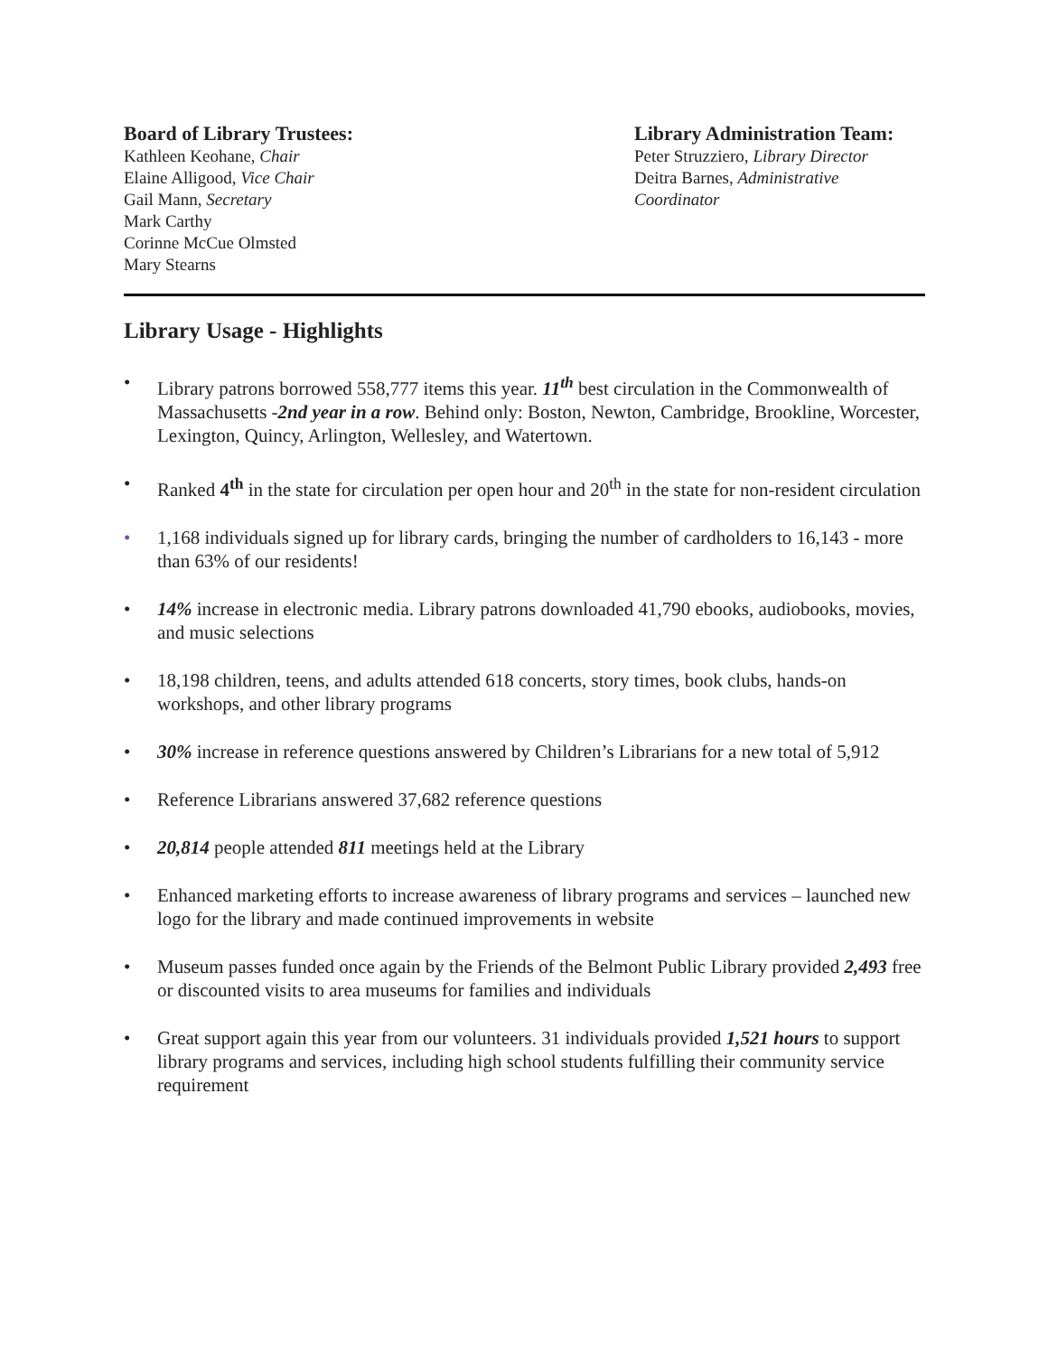Board of Library Trustees:
Kathleen Keohane, Chair
Elaine Alligood, Vice Chair
Gail Mann, Secretary
Mark Carthy
Corinne McCue Olmsted
Mary Stearns
Library Administration Team:
Peter Struzziero, Library Director
Deitra Barnes, Administrative Coordinator
Library Usage - Highlights
• Library patrons borrowed 558,777 items this year. 11<sup>th</sup> best circulation in the Commonwealth of Massachusetts -2nd year in a row. Behind only: Boston, Newton, Cambridge, Brookline, Worcester, Lexington, Quincy, Arlington, Wellesley, and Watertown.
• Ranked 4<sup>th</sup> in the state for circulation per open hour and 20<sup>th</sup> in the state for non-resident circulation
• 1,168 individuals signed up for library cards, bringing the number of cardholders to 16,143 - more than 63% of our residents!
• 14% increase in electronic media. Library patrons downloaded 41,790 ebooks, audiobooks, movies, and music selections
• 18,198 children, teens, and adults attended 618 concerts, story times, book clubs, hands-on workshops, and other library programs
• 30% increase in reference questions answered by Children’s Librarians for a new total of 5,912
• Reference Librarians answered 37,682 reference questions
• 20,814 people attended 811 meetings held at the Library
• Enhanced marketing efforts to increase awareness of library programs and services – launched new logo for the library and made continued improvements in website
• Museum passes funded once again by the Friends of the Belmont Public Library provided 2,493 free or discounted visits to area museums for families and individuals
• Great support again this year from our volunteers. 31 individuals provided 1,521 hours to support library programs and services, including high school students fulfilling their community service requirement